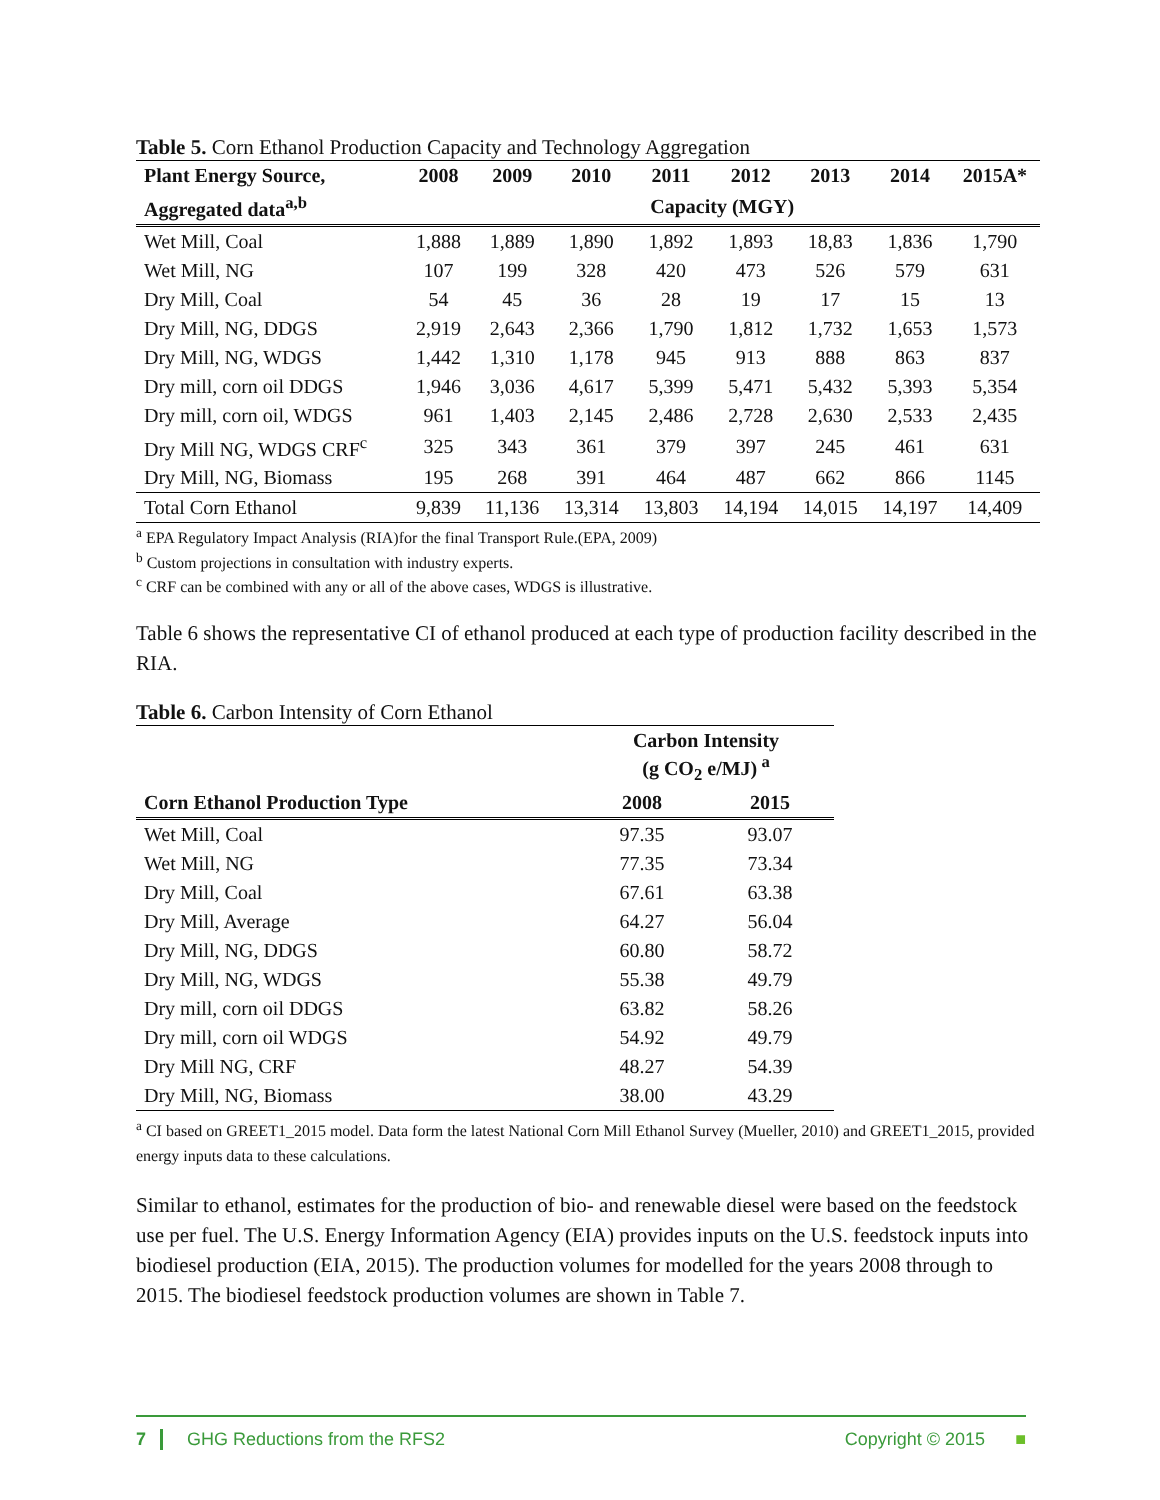Table 5. Corn Ethanol Production Capacity and Technology Aggregation
| Plant Energy Source, | 2008 | 2009 | 2010 | 2011 | 2012 | 2013 | 2014 | 2015A* |
| --- | --- | --- | --- | --- | --- | --- | --- | --- |
| Aggregated data<sup>a,b</sup> | Capacity (MGY) | | | | | | | |
| Wet Mill, Coal | 1,888 | 1,889 | 1,890 | 1,892 | 1,893 | 18,83 | 1,836 | 1,790 |
| Wet Mill, NG | 107 | 199 | 328 | 420 | 473 | 526 | 579 | 631 |
| Dry Mill, Coal | 54 | 45 | 36 | 28 | 19 | 17 | 15 | 13 |
| Dry Mill, NG, DDGS | 2,919 | 2,643 | 2,366 | 1,790 | 1,812 | 1,732 | 1,653 | 1,573 |
| Dry Mill, NG, WDGS | 1,442 | 1,310 | 1,178 | 945 | 913 | 888 | 863 | 837 |
| Dry mill, corn oil DDGS | 1,946 | 3,036 | 4,617 | 5,399 | 5,471 | 5,432 | 5,393 | 5,354 |
| Dry mill, corn oil, WDGS | 961 | 1,403 | 2,145 | 2,486 | 2,728 | 2,630 | 2,533 | 2,435 |
| Dry Mill NG, WDGS CRF<sup>c</sup> | 325 | 343 | 361 | 379 | 397 | 245 | 461 | 631 |
| Dry Mill, NG, Biomass | 195 | 268 | 391 | 464 | 487 | 662 | 866 | 1145 |
| Total Corn Ethanol | 9,839 | 11,136 | 13,314 | 13,803 | 14,194 | 14,015 | 14,197 | 14,409 |
<sup>a</sup> EPA Regulatory Impact Analysis (RIA)for the final Transport Rule.(EPA, 2009)
<sup>b</sup> Custom projections in consultation with industry experts.
<sup>c</sup> CRF can be combined with any or all of the above cases, WDGS is illustrative.
Table 6 shows the representative CI of ethanol produced at each type of production facility described in the RIA.
Table 6. Carbon Intensity of Corn Ethanol
| | Carbon Intensity (g CO<sub>2</sub> e/MJ)<sup>a</sup> | |
| Corn Ethanol Production Type | 2008 | 2015 |
| Wet Mill, Coal | 97.35 | 93.07 |
| Wet Mill, NG | 77.35 | 73.34 |
| Dry Mill, Coal | 67.61 | 63.38 |
| Dry Mill, Average | 64.27 | 56.04 |
| Dry Mill, NG, DDGS | 60.80 | 58.72 |
| Dry Mill, NG, WDGS | 55.38 | 49.79 |
| Dry mill, corn oil DDGS | 63.82 | 58.26 |
| Dry mill, corn oil WDGS | 54.92 | 49.79 |
| Dry Mill NG, CRF | 48.27 | 54.39 |
| Dry Mill, NG, Biomass | 38.00 | 43.29 |
<sup>a</sup> CI based on GREET1_2015 model. Data form the latest National Corn Mill Ethanol Survey (Mueller, 2010) and GREET1_2015, provided energy inputs data to these calculations.
Similar to ethanol, estimates for the production of bio- and renewable diesel were based on the feedstock use per fuel. The U.S. Energy Information Agency (EIA) provides inputs on the U.S. feedstock inputs into biodiesel production (EIA, 2015). The production volumes for modelled for the years 2008 through to 2015. The biodiesel feedstock production volumes are shown in Table 7.
7 GHG Reductions from the RFS2 Copyright © 2015 ■